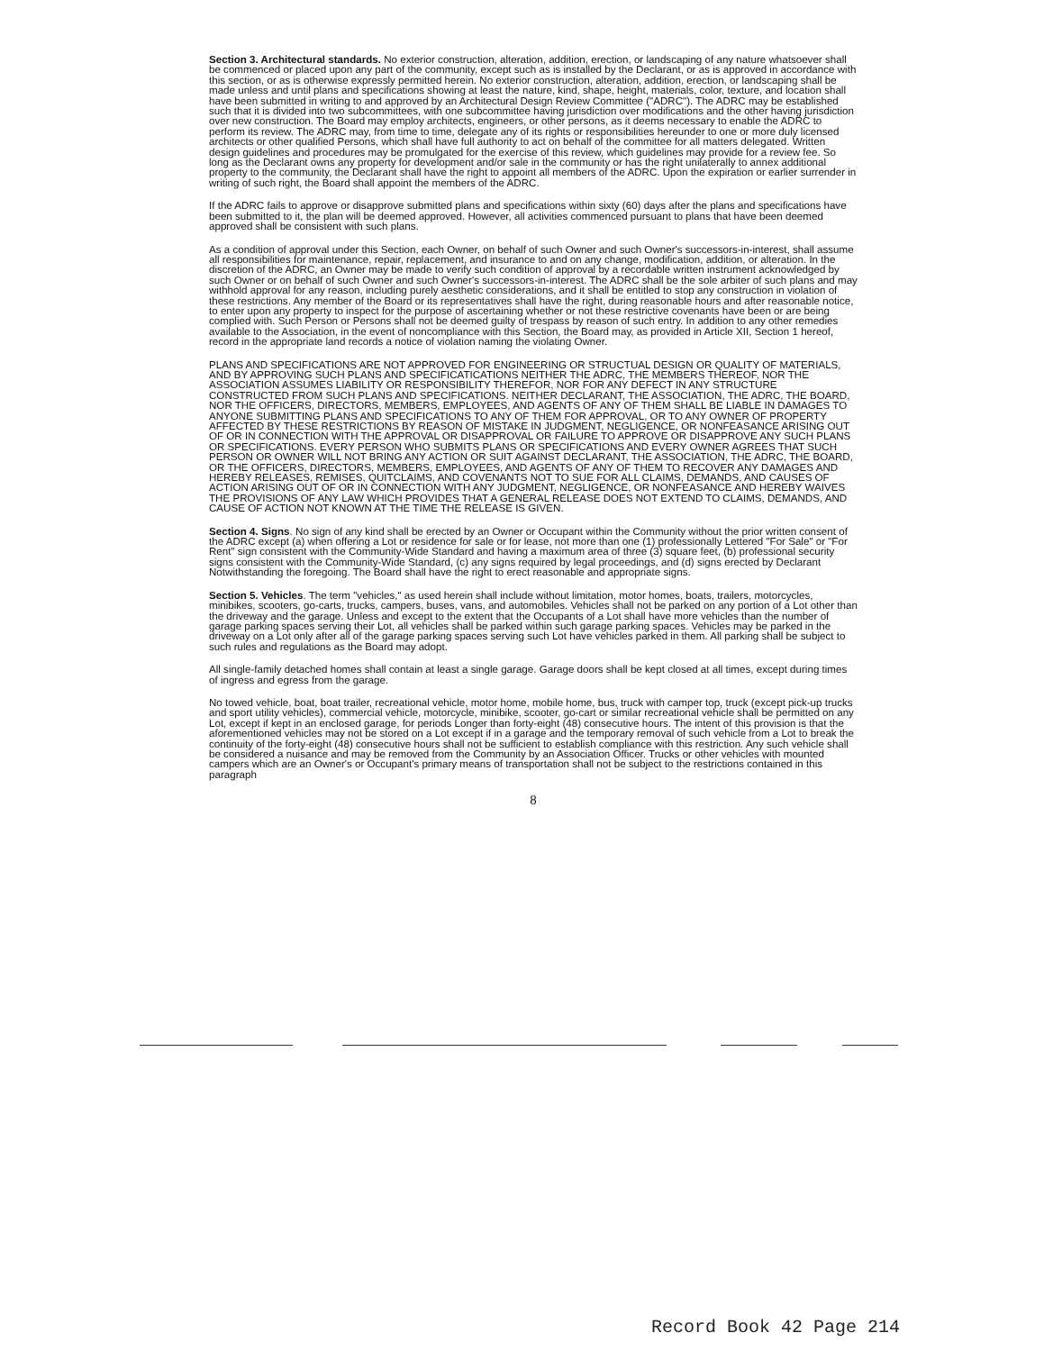Section 3. Architectural standards. No exterior construction, alteration, addition, erection, or landscaping of any nature whatsoever shall be commenced or placed upon any part of the community, except such as is installed by the Declarant, or as is approved in accordance with this section, or as is otherwise expressly permitted herein. No exterior construction, alteration, addition, erection, or landscaping shall be made unless and until plans and specifications showing at least the nature, kind, shape, height, materials, color, texture, and location shall have been submitted in writing to and approved by an Architectural Design Review Committee ("ADRC"). The ADRC may be established such that it is divided into two subcommittees, with one subcommittee having jurisdiction over modifications and the other having jurisdiction over new construction. The Board may employ architects, engineers, or other persons, as it deems necessary to enable the ADRC to perform its review. The ADRC may, from time to time, delegate any of its rights or responsibilities hereunder to one or more duly licensed architects or other qualified Persons, which shall have full authority to act on behalf of the committee for all matters delegated. Written design guidelines and procedures may be promulgated for the exercise of this review, which guidelines may provide for a review fee. So long as the Declarant owns any property for development and/or sale in the community or has the right unilaterally to annex additional property to the community, the Declarant shall have the right to appoint all members of the ADRC. Upon the expiration or earlier surrender in writing of such right, the Board shall appoint the members of the ADRC.
If the ADRC fails to approve or disapprove submitted plans and specifications within sixty (60) days after the plans and specifications have been submitted to it, the plan will be deemed approved. However, all activities commenced pursuant to plans that have been deemed approved shall be consistent with such plans.
As a condition of approval under this Section, each Owner, on behalf of such Owner and such Owner's successors-in-interest, shall assume all responsibilities for maintenance, repair, replacement, and insurance to and on any change, modification, addition, or alteration. In the discretion of the ADRC, an Owner may be made to verify such condition of approval by a recordable written instrument acknowledged by such Owner or on behalf of such Owner and such Owner's successors-in-interest. The ADRC shall be the sole arbiter of such plans and may withhold approval for any reason, including purely aesthetic considerations, and it shall be entitled to stop any construction in violation of these restrictions. Any member of the Board or its representatives shall have the right, during reasonable hours and after reasonable notice, to enter upon any property to inspect for the purpose of ascertaining whether or not these restrictive covenants have been or are being complied with. Such Person or Persons shall not be deemed guilty of trespass by reason of such entry. In addition to any other remedies available to the Association, in the event of noncompliance with this Section, the Board may, as provided in Article XII, Section 1 hereof, record in the appropriate land records a notice of violation naming the violating Owner.
PLANS AND SPECIFICATIONS ARE NOT APPROVED FOR ENGINEERING OR STRUCTUAL DESIGN OR QUALITY OF MATERIALS, AND BY APPROVING SUCH PLANS AND SPECIFICATICATIONS NEITHER THE ADRC, THE MEMBERS THEREOF, NOR THE ASSOCIATION ASSUMES LIABILITY OR RESPONSIBILITY THEREFOR, NOR FOR ANY DEFECT IN ANY STRUCTURE CONSTRUCTED FROM SUCH PLANS AND SPECIFICATIONS. NEITHER DECLARANT, THE ASSOCIATION, THE ADRC, THE BOARD, NOR THE OFFICERS, DIRECTORS, MEMBERS, EMPLOYEES, AND AGENTS OF ANY OF THEM SHALL BE LIABLE IN DAMAGES TO ANYONE SUBMITTING PLANS AND SPECIFICATIONS TO ANY OF THEM FOR APPROVAL, OR TO ANY OWNER OF PROPERTY AFFECTED BY THESE RESTRICTIONS BY REASON OF MISTAKE IN JUDGMENT, NEGLIGENCE, OR NONFEASANCE ARISING OUT OF OR IN CONNECTION WITH THE APPROVAL OR DISAPPROVAL OR FAILURE TO APPROVE OR DISAPPROVE ANY SUCH PLANS OR SPECIFICATIONS. EVERY PERSON WHO SUBMITS PLANS OR SPECIFICATIONS AND EVERY OWNER AGREES THAT SUCH PERSON OR OWNER WILL NOT BRING ANY ACTION OR SUIT AGAINST DECLARANT, THE ASSOCIATION, THE ADRC, THE BOARD, OR THE OFFICERS, DIRECTORS, MEMBERS, EMPLOYEES, AND AGENTS OF ANY OF THEM TO RECOVER ANY DAMAGES AND HEREBY RELEASES, REMISES, QUITCLAIMS, AND COVENANTS NOT TO SUE FOR ALL CLAIMS, DEMANDS, AND CAUSES OF ACTION ARISING OUT OF OR IN CONNECTION WITH ANY JUDGMENT, NEGLIGENCE, OR NONFEASANCE AND HEREBY WAIVES THE PROVISIONS OF ANY LAW WHICH PROVIDES THAT A GENERAL RELEASE DOES NOT EXTEND TO CLAIMS, DEMANDS, AND CAUSE OF ACTION NOT KNOWN AT THE TIME THE RELEASE IS GIVEN.
Section 4. Signs. No sign of any kind shall be erected by an Owner or Occupant within the Community without the prior written consent of the ADRC except (a) when offering a Lot or residence for sale or for lease, not more than one (1) professionally Lettered "For Sale" or "For Rent" sign consistent with the Community-Wide Standard and having a maximum area of three (3) square feet, (b) professional security signs consistent with the Community-Wide Standard, (c) any signs required by legal proceedings, and (d) signs erected by Declarant Notwithstanding the foregoing. The Board shall have the right to erect reasonable and appropriate signs.
Section 5. Vehicles. The term "vehicles," as used herein shall include without limitation, motor homes, boats, trailers, motorcycles, minibikes, scooters, go-carts, trucks, campers, buses, vans, and automobiles. Vehicles shall not be parked on any portion of a Lot other than the driveway and the garage. Unless and except to the extent that the Occupants of a Lot shall have more vehicles than the number of garage parking spaces serving their Lot, all vehicles shall be parked within such garage parking spaces. Vehicles may be parked in the driveway on a Lot only after all of the garage parking spaces serving such Lot have vehicles parked in them. All parking shall be subject to such rules and regulations as the Board may adopt.
All single-family detached homes shall contain at least a single garage. Garage doors shall be kept closed at all times, except during times of ingress and egress from the garage.
No towed vehicle, boat, boat trailer, recreational vehicle, motor home, mobile home, bus, truck with camper top, truck (except pick-up trucks and sport utility vehicles), commercial vehicle, motorcycle, minibike, scooter, go-cart or similar recreational vehicle shall be permitted on any Lot, except if kept in an enclosed garage, for periods Longer than forty-eight (48) consecutive hours. The intent of this provision is that the aforementioned vehicles may not be stored on a Lot except if in a garage and the temporary removal of such vehicle from a Lot to break the continuity of the forty-eight (48) consecutive hours shall not be sufficient to establish compliance with this restriction. Any such vehicle shall be considered a nuisance and may be removed from the Community by an Association Officer. Trucks or other vehicles with mounted campers which are an Owner's or Occupant's primary means of transportation shall not be subject to the restrictions contained in this paragraph
8
Record Book 42 Page 214